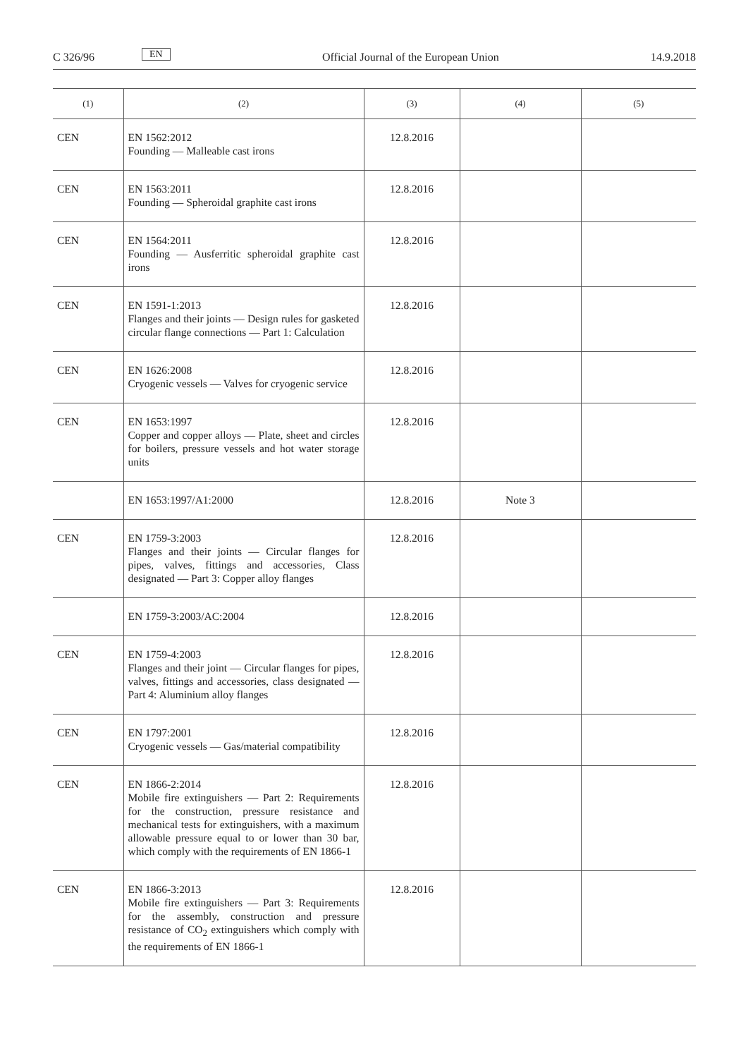C 326/96 EN Official Journal of the European Union 14.9.2018
| (1) | (2) | (3) | (4) | (5) |
| --- | --- | --- | --- | --- |
| CEN | EN 1562:2012 Founding — Malleable cast irons | 12.8.2016 | | |
| CEN | EN 1563:2011 Founding — Spheroidal graphite cast irons | 12.8.2016 | | |
| CEN | EN 1564:2011 Founding — Ausferritic spheroidal graphite cast irons | 12.8.2016 | | |
| CEN | EN 1591-1:2013 Flanges and their joints — Design rules for gasketed circular flange connections — Part 1: Calculation | 12.8.2016 | | |
| CEN | EN 1626:2008 Cryogenic vessels — Valves for cryogenic service | 12.8.2016 | | |
| CEN | EN 1653:1997 Copper and copper alloys — Plate, sheet and circles for boilers, pressure vessels and hot water storage units | 12.8.2016 | | |
| | EN 1653:1997/A1:2000 | 12.8.2016 | Note 3 | |
| CEN | EN 1759-3:2003 Flanges and their joints — Circular flanges for pipes, valves, fittings and accessories, Class designated — Part 3: Copper alloy flanges | 12.8.2016 | | |
| | EN 1759-3:2003/AC:2004 | 12.8.2016 | | |
| CEN | EN 1759-4:2003 Flanges and their joint — Circular flanges for pipes, valves, fittings and accessories, class designated — Part 4: Aluminium alloy flanges | 12.8.2016 | | |
| CEN | EN 1797:2001 Cryogenic vessels — Gas/material compatibility | 12.8.2016 | | |
| CEN | EN 1866-2:2014 Mobile fire extinguishers — Part 2: Requirements for the construction, pressure resistance and mechanical tests for extinguishers, with a maximum allowable pressure equal to or lower than 30 bar, which comply with the requirements of EN 1866-1 | 12.8.2016 | | |
| CEN | EN 1866-3:2013 Mobile fire extinguishers — Part 3: Requirements for the assembly, construction and pressure resistance of CO<sub>2</sub> extinguishers which comply with the requirements of EN 1866-1 | 12.8.2016 | | |